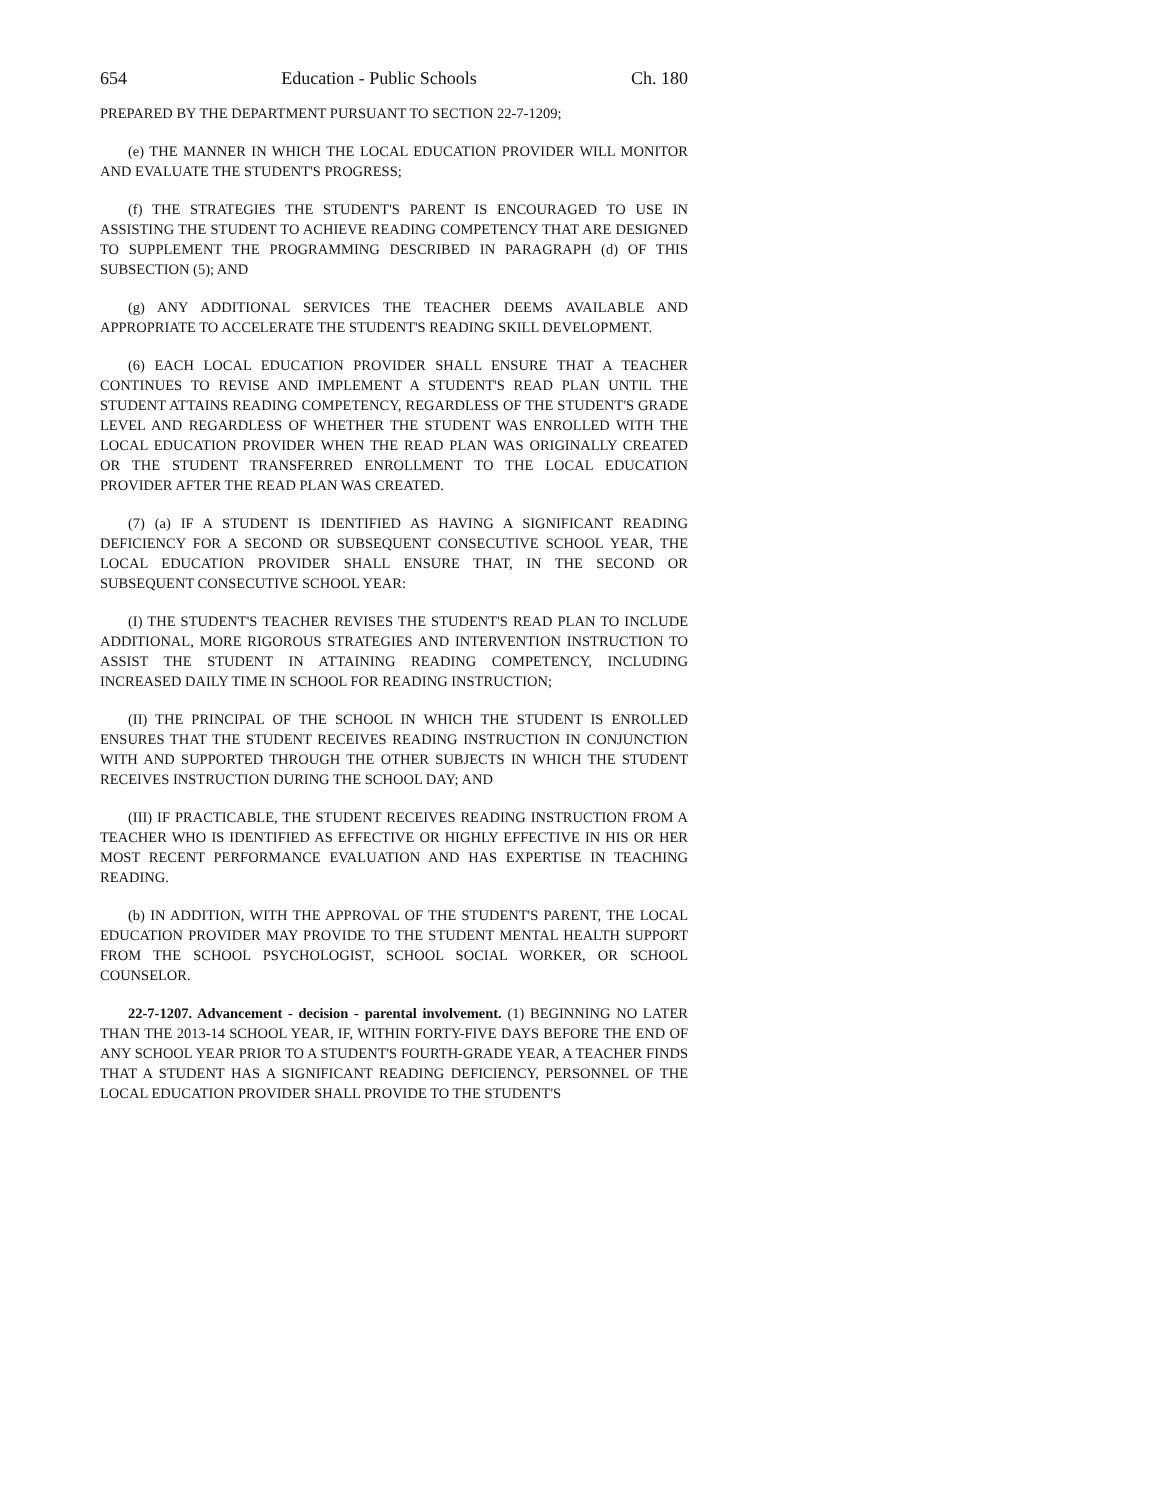654 Education - Public Schools Ch. 180
PREPARED BY THE DEPARTMENT PURSUANT TO SECTION 22-7-1209;
(e) THE MANNER IN WHICH THE LOCAL EDUCATION PROVIDER WILL MONITOR AND EVALUATE THE STUDENT'S PROGRESS;
(f) THE STRATEGIES THE STUDENT'S PARENT IS ENCOURAGED TO USE IN ASSISTING THE STUDENT TO ACHIEVE READING COMPETENCY THAT ARE DESIGNED TO SUPPLEMENT THE PROGRAMMING DESCRIBED IN PARAGRAPH (d) OF THIS SUBSECTION (5); AND
(g) ANY ADDITIONAL SERVICES THE TEACHER DEEMS AVAILABLE AND APPROPRIATE TO ACCELERATE THE STUDENT'S READING SKILL DEVELOPMENT.
(6) EACH LOCAL EDUCATION PROVIDER SHALL ENSURE THAT A TEACHER CONTINUES TO REVISE AND IMPLEMENT A STUDENT'S READ PLAN UNTIL THE STUDENT ATTAINS READING COMPETENCY, REGARDLESS OF THE STUDENT'S GRADE LEVEL AND REGARDLESS OF WHETHER THE STUDENT WAS ENROLLED WITH THE LOCAL EDUCATION PROVIDER WHEN THE READ PLAN WAS ORIGINALLY CREATED OR THE STUDENT TRANSFERRED ENROLLMENT TO THE LOCAL EDUCATION PROVIDER AFTER THE READ PLAN WAS CREATED.
(7) (a) IF A STUDENT IS IDENTIFIED AS HAVING A SIGNIFICANT READING DEFICIENCY FOR A SECOND OR SUBSEQUENT CONSECUTIVE SCHOOL YEAR, THE LOCAL EDUCATION PROVIDER SHALL ENSURE THAT, IN THE SECOND OR SUBSEQUENT CONSECUTIVE SCHOOL YEAR:
(I) THE STUDENT'S TEACHER REVISES THE STUDENT'S READ PLAN TO INCLUDE ADDITIONAL, MORE RIGOROUS STRATEGIES AND INTERVENTION INSTRUCTION TO ASSIST THE STUDENT IN ATTAINING READING COMPETENCY, INCLUDING INCREASED DAILY TIME IN SCHOOL FOR READING INSTRUCTION;
(II) THE PRINCIPAL OF THE SCHOOL IN WHICH THE STUDENT IS ENROLLED ENSURES THAT THE STUDENT RECEIVES READING INSTRUCTION IN CONJUNCTION WITH AND SUPPORTED THROUGH THE OTHER SUBJECTS IN WHICH THE STUDENT RECEIVES INSTRUCTION DURING THE SCHOOL DAY; AND
(III) IF PRACTICABLE, THE STUDENT RECEIVES READING INSTRUCTION FROM A TEACHER WHO IS IDENTIFIED AS EFFECTIVE OR HIGHLY EFFECTIVE IN HIS OR HER MOST RECENT PERFORMANCE EVALUATION AND HAS EXPERTISE IN TEACHING READING.
(b) IN ADDITION, WITH THE APPROVAL OF THE STUDENT'S PARENT, THE LOCAL EDUCATION PROVIDER MAY PROVIDE TO THE STUDENT MENTAL HEALTH SUPPORT FROM THE SCHOOL PSYCHOLOGIST, SCHOOL SOCIAL WORKER, OR SCHOOL COUNSELOR.
22-7-1207. Advancement - decision - parental involvement. (1) BEGINNING NO LATER THAN THE 2013-14 SCHOOL YEAR, IF, WITHIN FORTY-FIVE DAYS BEFORE THE END OF ANY SCHOOL YEAR PRIOR TO A STUDENT'S FOURTH-GRADE YEAR, A TEACHER FINDS THAT A STUDENT HAS A SIGNIFICANT READING DEFICIENCY, PERSONNEL OF THE LOCAL EDUCATION PROVIDER SHALL PROVIDE TO THE STUDENT'S